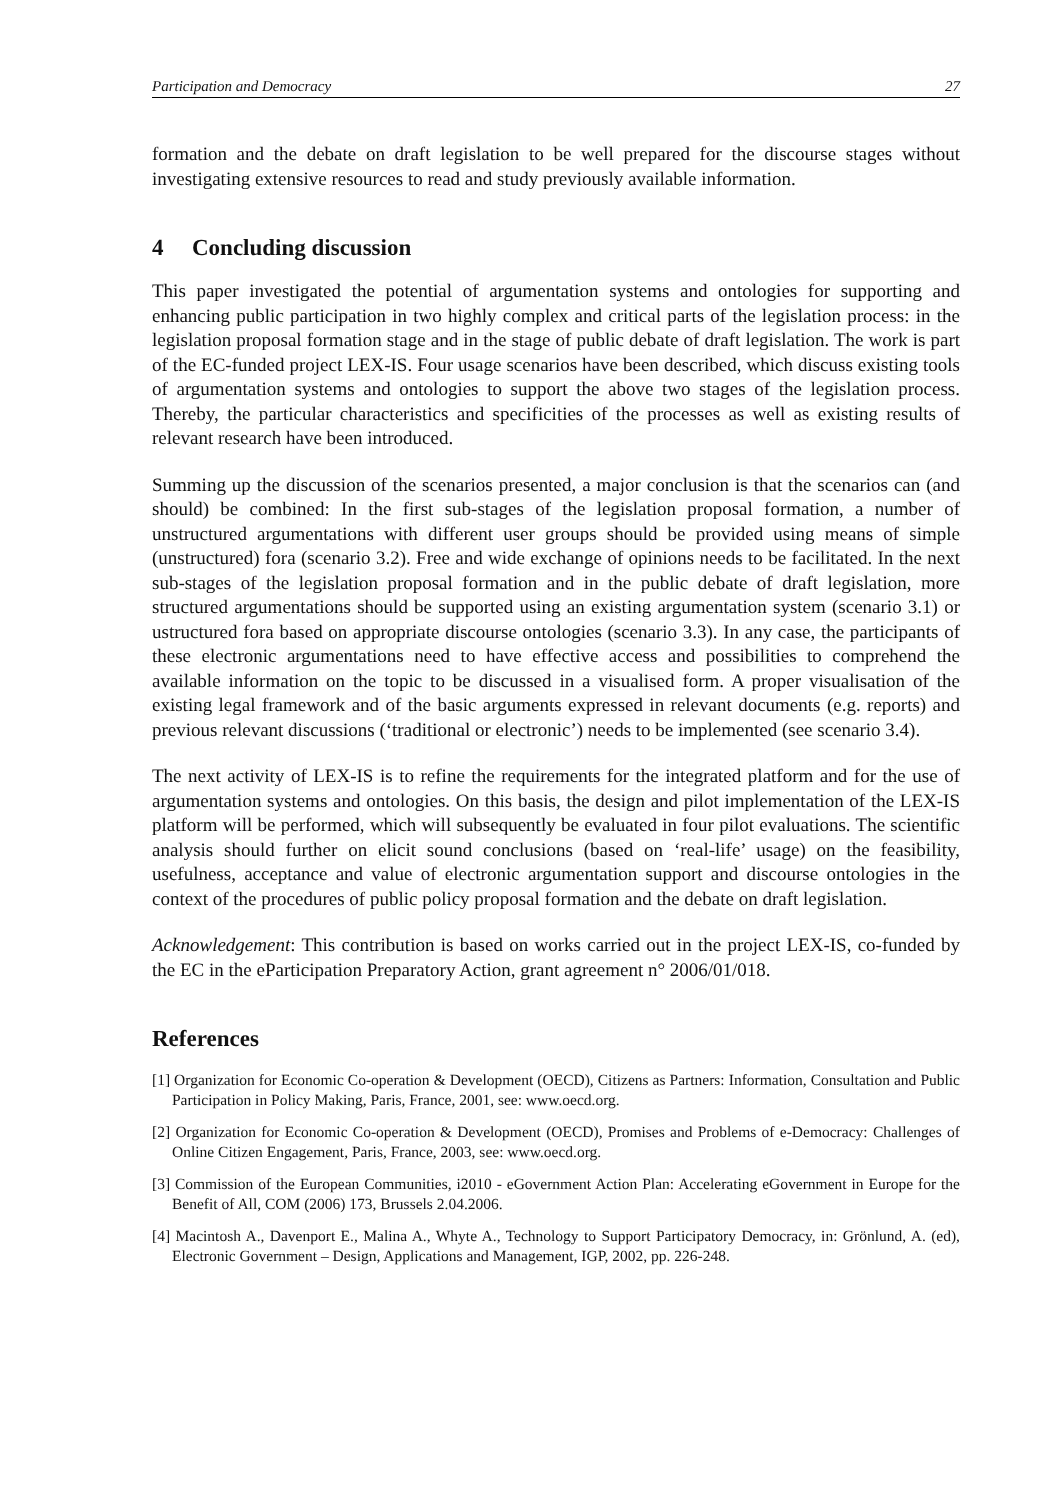Participation and Democracy 27
formation and the debate on draft legislation to be well prepared for the discourse stages without investigating extensive resources to read and study previously available information.
4 Concluding discussion
This paper investigated the potential of argumentation systems and ontologies for supporting and enhancing public participation in two highly complex and critical parts of the legislation process: in the legislation proposal formation stage and in the stage of public debate of draft legislation. The work is part of the EC-funded project LEX-IS. Four usage scenarios have been described, which discuss existing tools of argumentation systems and ontologies to support the above two stages of the legislation process. Thereby, the particular characteristics and specificities of the processes as well as existing results of relevant research have been introduced.
Summing up the discussion of the scenarios presented, a major conclusion is that the scenarios can (and should) be combined: In the first sub-stages of the legislation proposal formation, a number of unstructured argumentations with different user groups should be provided using means of simple (unstructured) fora (scenario 3.2). Free and wide exchange of opinions needs to be facilitated. In the next sub-stages of the legislation proposal formation and in the public debate of draft legislation, more structured argumentations should be supported using an existing argumentation system (scenario 3.1) or ustructured fora based on appropriate discourse ontologies (scenario 3.3). In any case, the participants of these electronic argumentations need to have effective access and possibilities to comprehend the available information on the topic to be discussed in a visualised form. A proper visualisation of the existing legal framework and of the basic arguments expressed in relevant documents (e.g. reports) and previous relevant discussions (‘traditional or electronic’) needs to be implemented (see scenario 3.4).
The next activity of LEX-IS is to refine the requirements for the integrated platform and for the use of argumentation systems and ontologies. On this basis, the design and pilot implementation of the LEX-IS platform will be performed, which will subsequently be evaluated in four pilot evaluations. The scientific analysis should further on elicit sound conclusions (based on ‘real-life’ usage) on the feasibility, usefulness, acceptance and value of electronic argumentation support and discourse ontologies in the context of the procedures of public policy proposal formation and the debate on draft legislation.
Acknowledgement: This contribution is based on works carried out in the project LEX-IS, co-funded by the EC in the eParticipation Preparatory Action, grant agreement n° 2006/01/018.
References
[1] Organization for Economic Co-operation & Development (OECD), Citizens as Partners: Information, Consultation and Public Participation in Policy Making, Paris, France, 2001, see: www.oecd.org.
[2] Organization for Economic Co-operation & Development (OECD), Promises and Problems of e-Democracy: Challenges of Online Citizen Engagement, Paris, France, 2003, see: www.oecd.org.
[3] Commission of the European Communities, i2010 - eGovernment Action Plan: Accelerating eGovernment in Europe for the Benefit of All, COM (2006) 173, Brussels 2.04.2006.
[4] Macintosh A., Davenport E., Malina A., Whyte A., Technology to Support Participatory Democracy, in: Grönlund, A. (ed), Electronic Government – Design, Applications and Management, IGP, 2002, pp. 226-248.